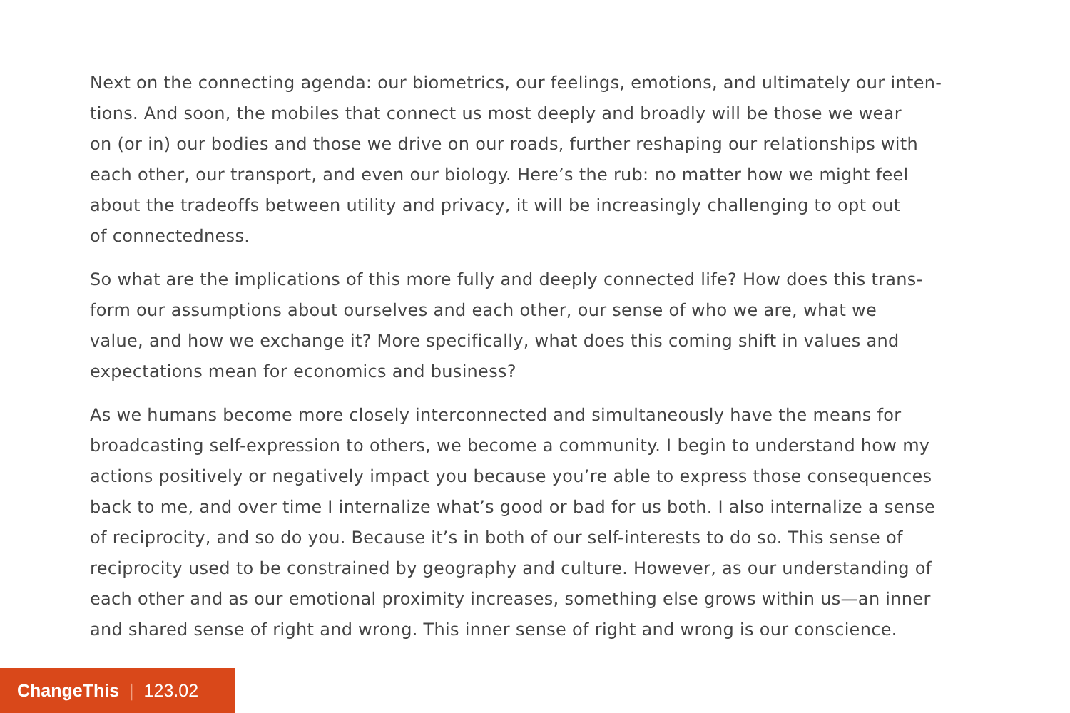Next on the connecting agenda: our biometrics, our feelings, emotions, and ultimately our inten-
tions. And soon, the mobiles that connect us most deeply and broadly will be those we wear
on (or in) our bodies and those we drive on our roads, further reshaping our relationships with
each other, our transport, and even our biology. Here’s the rub: no matter how we might feel
about the tradeoffs between utility and privacy, it will be increasingly challenging to opt out
of connectedness.
So what are the implications of this more fully and deeply connected life? How does this trans-
form our assumptions about ourselves and each other, our sense of who we are, what we
value, and how we exchange it? More specifically, what does this coming shift in values and
expectations mean for economics and business?
As we humans become more closely interconnected and simultaneously have the means for
broadcasting self-expression to others, we become a community. I begin to understand how my
actions positively or negatively impact you because you’re able to express those consequences
back to me, and over time I internalize what’s good or bad for us both. I also internalize a sense
of reciprocity, and so do you. Because it’s in both of our self-interests to do so. This sense of
reciprocity used to be constrained by geography and culture. However, as our understanding of
each other and as our emotional proximity increases, something else grows within us—an inner
and shared sense of right and wrong. This inner sense of right and wrong is our conscience.
ChangeThis | 123.02